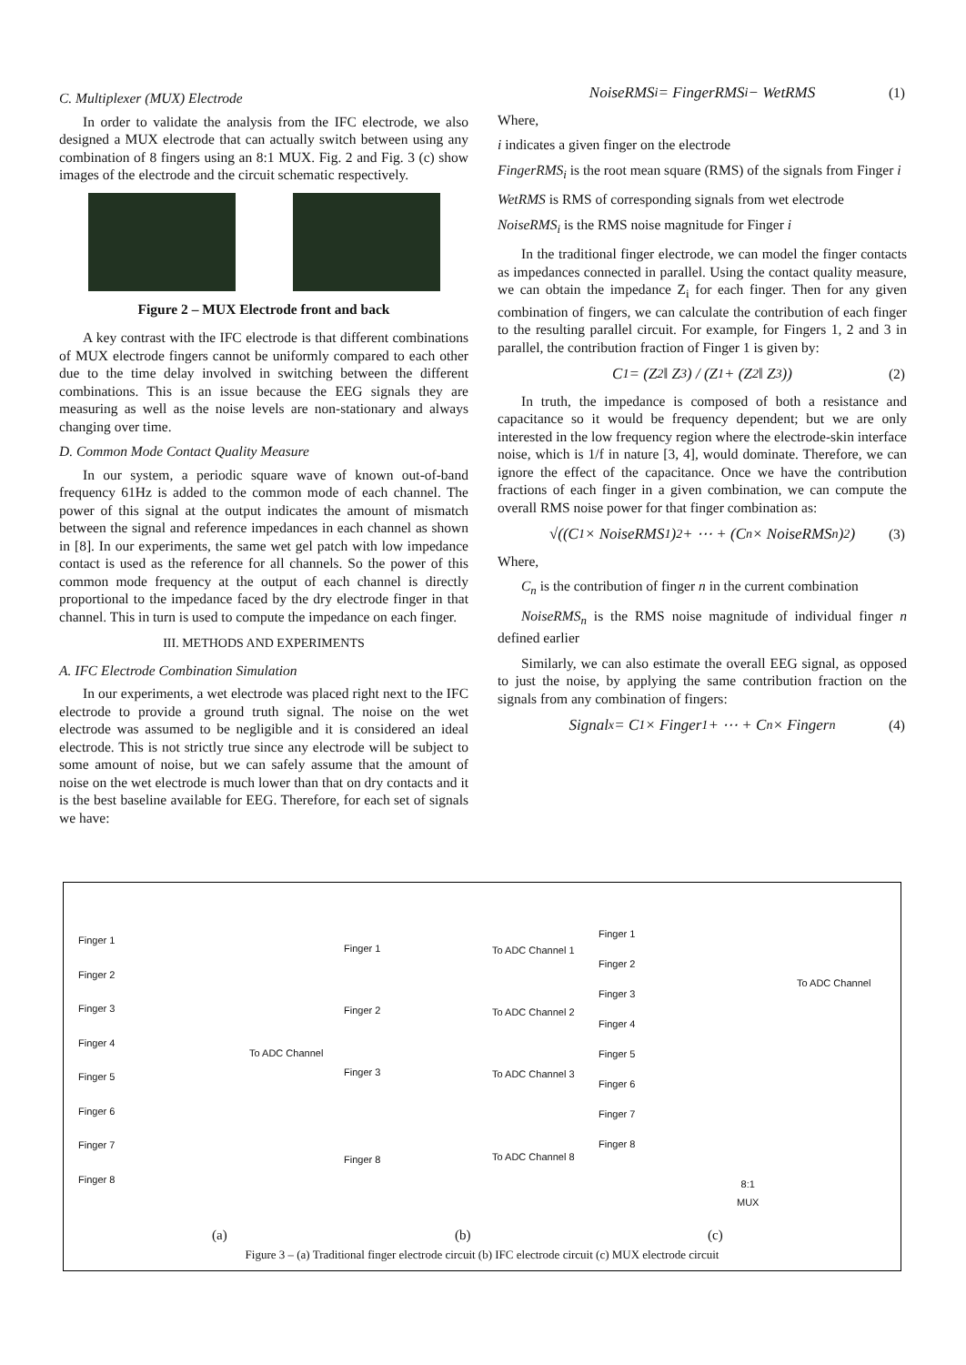C. Multiplexer (MUX) Electrode
In order to validate the analysis from the IFC electrode, we also designed a MUX electrode that can actually switch between using any combination of 8 fingers using an 8:1 MUX. Fig. 2 and Fig. 3 (c) show images of the electrode and the circuit schematic respectively.
Figure 2 – MUX Electrode front and back
A key contrast with the IFC electrode is that different combinations of MUX electrode fingers cannot be uniformly compared to each other due to the time delay involved in switching between the different combinations. This is an issue because the EEG signals they are measuring as well as the noise levels are non-stationary and always changing over time.
D. Common Mode Contact Quality Measure
In our system, a periodic square wave of known out-of-band frequency 61Hz is added to the common mode of each channel. The power of this signal at the output indicates the amount of mismatch between the signal and reference impedances in each channel as shown in [8]. In our experiments, the same wet gel patch with low impedance contact is used as the reference for all channels. So the power of this common mode frequency at the output of each channel is directly proportional to the impedance faced by the dry electrode finger in that channel. This in turn is used to compute the impedance on each finger.
III. METHODS AND EXPERIMENTS
A. IFC Electrode Combination Simulation
In our experiments, a wet electrode was placed right next to the IFC electrode to provide a ground truth signal. The noise on the wet electrode was assumed to be negligible and it is considered an ideal electrode. This is not strictly true since any electrode will be subject to some amount of noise, but we can safely assume that the amount of noise on the wet electrode is much lower than that on dry contacts and it is the best baseline available for EEG. Therefore, for each set of signals we have:
NoiseRMS<sub>i</sub> = FingerRMS<sub>i</sub> − WetRMS (1)
Where,
i indicates a given finger on the electrode
FingerRMS<sub>i</sub> is the root mean square (RMS) of the signals from Finger i
WetRMS is RMS of corresponding signals from wet electrode
NoiseRMS<sub>i</sub> is the RMS noise magnitude for Finger i
In the traditional finger electrode, we can model the finger contacts as impedances connected in parallel. Using the contact quality measure, we can obtain the impedance Z<sub>i</sub> for each finger. Then for any given combination of fingers, we can calculate the contribution of each finger to the resulting parallel circuit. For example, for Fingers 1, 2 and 3 in parallel, the contribution fraction of Finger 1 is given by:
C<sub>1</sub> = (Z<sub>2</sub> ‖ Z<sub>3</sub>) / (Z<sub>1</sub> + (Z<sub>2</sub> ‖ Z<sub>3</sub>)) (2)
In truth, the impedance is composed of both a resistance and capacitance so it would be frequency dependent; but we are only interested in the low frequency region where the electrode-skin interface noise, which is 1/f in nature [3, 4], would dominate. Therefore, we can ignore the effect of the capacitance. Once we have the contribution fractions of each finger in a given combination, we can compute the overall RMS noise power for that finger combination as:
√((C<sub>1</sub> × NoiseRMS<sub>1</sub>)<sup>2</sup> + ⋯ + (C<sub>n</sub> × NoiseRMS<sub>n</sub>)<sup>2</sup>) (3)
Where,
C<sub>n</sub> is the contribution of finger n in the current combination
NoiseRMS<sub>n</sub> is the RMS noise magnitude of individual finger n defined earlier
Similarly, we can also estimate the overall EEG signal, as opposed to just the noise, by applying the same contribution fraction on the signals from any combination of fingers:
Signal<sub>x</sub> = C<sub>1</sub> × Finger<sub>1</sub> + ⋯ + C<sub>n</sub> × Finger<sub>n</sub> (4)
Finger 1
Finger 2
Finger 3
Finger 4
Finger 5
Finger 6
Finger 7
Finger 8
To ADC Channel
Finger 1
Finger 2
Finger 3
Finger 8
To ADC Channel 1
To ADC Channel 2
To ADC Channel 3
To ADC Channel 8
Finger 1
Finger 2
Finger 3
Finger 4
Finger 5
Finger 6
Finger 7
Finger 8
To ADC Channel
8:1
MUX
(a) (b) (c)
Figure 3 – (a) Traditional finger electrode circuit (b) IFC electrode circuit (c) MUX electrode circuit